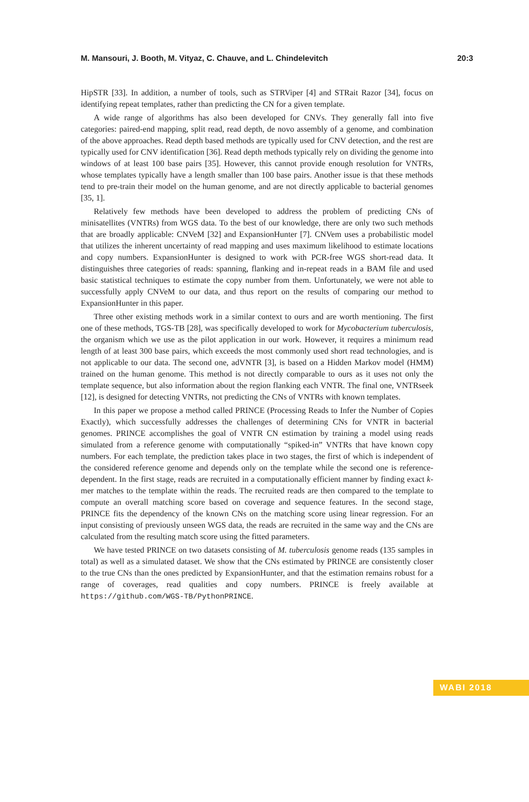M. Mansouri, J. Booth, M. Vityaz, C. Chauve, and L. Chindelevitch 20:3
HipSTR [33]. In addition, a number of tools, such as STRViper [4] and STRait Razor [34], focus on identifying repeat templates, rather than predicting the CN for a given template.
A wide range of algorithms has also been developed for CNVs. They generally fall into five categories: paired-end mapping, split read, read depth, de novo assembly of a genome, and combination of the above approaches. Read depth based methods are typically used for CNV detection, and the rest are typically used for CNV identification [36]. Read depth methods typically rely on dividing the genome into windows of at least 100 base pairs [35]. However, this cannot provide enough resolution for VNTRs, whose templates typically have a length smaller than 100 base pairs. Another issue is that these methods tend to pre-train their model on the human genome, and are not directly applicable to bacterial genomes [35, 1].
Relatively few methods have been developed to address the problem of predicting CNs of minisatellites (VNTRs) from WGS data. To the best of our knowledge, there are only two such methods that are broadly applicable: CNVeM [32] and ExpansionHunter [7]. CNVem uses a probabilistic model that utilizes the inherent uncertainty of read mapping and uses maximum likelihood to estimate locations and copy numbers. ExpansionHunter is designed to work with PCR-free WGS short-read data. It distinguishes three categories of reads: spanning, flanking and in-repeat reads in a BAM file and used basic statistical techniques to estimate the copy number from them. Unfortunately, we were not able to successfully apply CNVeM to our data, and thus report on the results of comparing our method to ExpansionHunter in this paper.
Three other existing methods work in a similar context to ours and are worth mentioning. The first one of these methods, TGS-TB [28], was specifically developed to work for Mycobacterium tuberculosis, the organism which we use as the pilot application in our work. However, it requires a minimum read length of at least 300 base pairs, which exceeds the most commonly used short read technologies, and is not applicable to our data. The second one, adVNTR [3], is based on a Hidden Markov model (HMM) trained on the human genome. This method is not directly comparable to ours as it uses not only the template sequence, but also information about the region flanking each VNTR. The final one, VNTRseek [12], is designed for detecting VNTRs, not predicting the CNs of VNTRs with known templates.
In this paper we propose a method called PRINCE (Processing Reads to Infer the Number of Copies Exactly), which successfully addresses the challenges of determining CNs for VNTR in bacterial genomes. PRINCE accomplishes the goal of VNTR CN estimation by training a model using reads simulated from a reference genome with computationally “spiked-in” VNTRs that have known copy numbers. For each template, the prediction takes place in two stages, the first of which is independent of the considered reference genome and depends only on the template while the second one is reference-dependent. In the first stage, reads are recruited in a computationally efficient manner by finding exact k-mer matches to the template within the reads. The recruited reads are then compared to the template to compute an overall matching score based on coverage and sequence features. In the second stage, PRINCE fits the dependency of the known CNs on the matching score using linear regression. For an input consisting of previously unseen WGS data, the reads are recruited in the same way and the CNs are calculated from the resulting match score using the fitted parameters.
We have tested PRINCE on two datasets consisting of M. tuberculosis genome reads (135 samples in total) as well as a simulated dataset. We show that the CNs estimated by PRINCE are consistently closer to the true CNs than the ones predicted by ExpansionHunter, and that the estimation remains robust for a range of coverages, read qualities and copy numbers. PRINCE is freely available at https://github.com/WGS-TB/PythonPRINCE.
WABI 2018